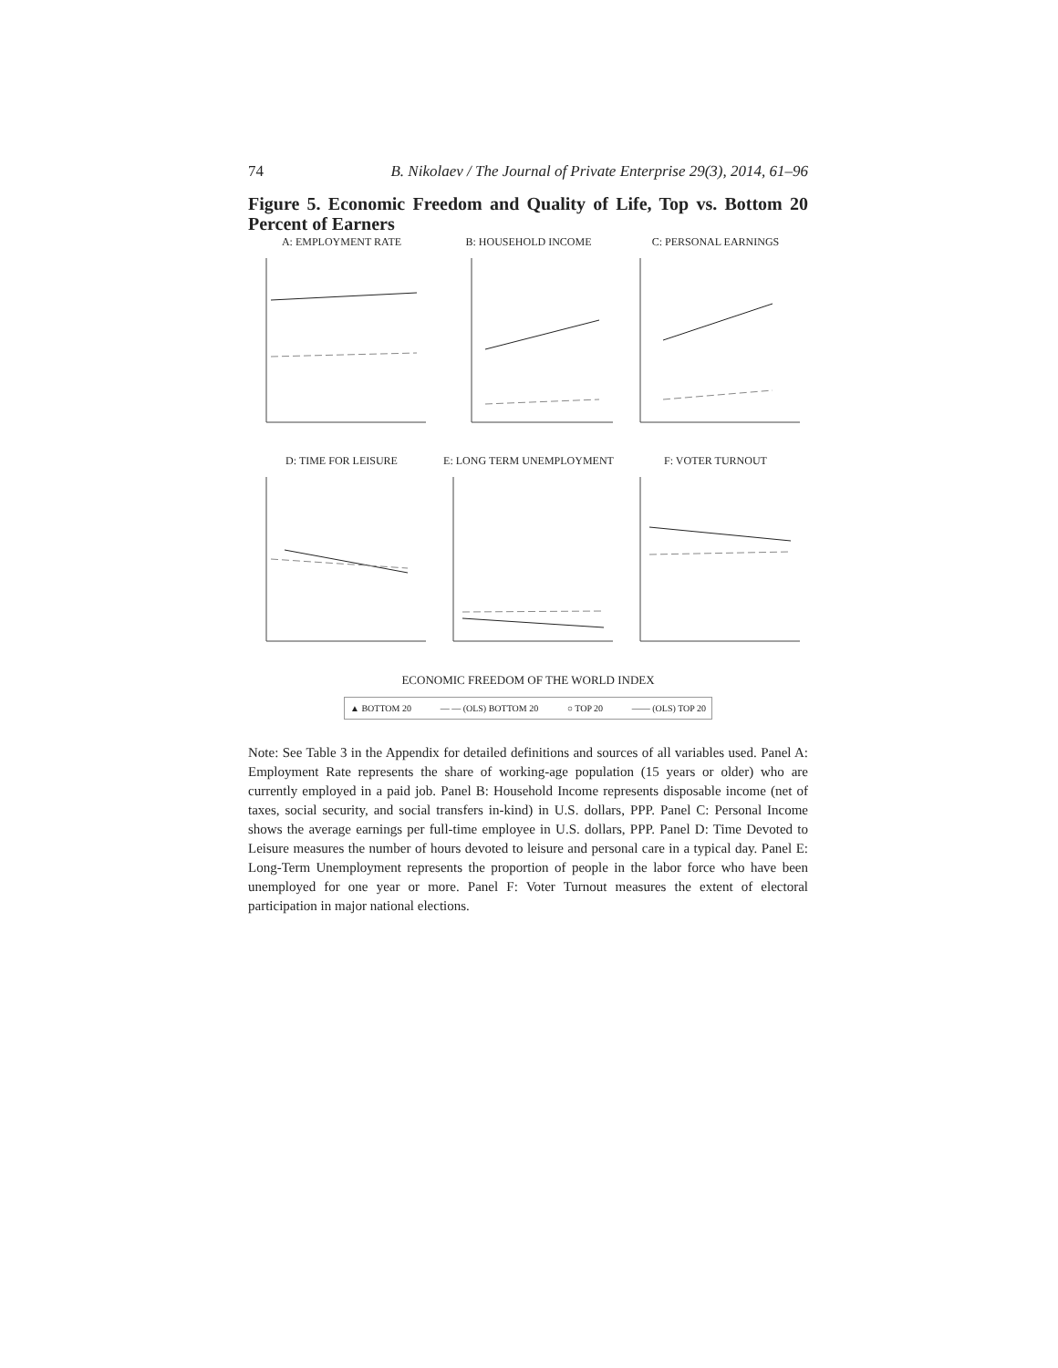74 B. Nikolaev / The Journal of Private Enterprise 29(3), 2014, 61–96
Figure 5. Economic Freedom and Quality of Life, Top vs. Bottom 20 Percent of Earners
A: EMPLOYMENT RATE
B: HOUSEHOLD INCOME
C: PERSONAL EARNINGS
D: TIME FOR LEISURE
E: LONG TERM UNEMPLOYMENT
F: VOTER TURNOUT
ECONOMIC FREEDOM OF THE WORLD INDEX
▲ BOTTOM 20 — — (OLS) BOTTOM 20 ○ TOP 20 —— (OLS) TOP 20
Note: See Table 3 in the Appendix for detailed definitions and sources of all variables used. Panel A: Employment Rate represents the share of working-age population (15 years or older) who are currently employed in a paid job. Panel B: Household Income represents disposable income (net of taxes, social security, and social transfers in-kind) in U.S. dollars, PPP. Panel C: Personal Income shows the average earnings per full-time employee in U.S. dollars, PPP. Panel D: Time Devoted to Leisure measures the number of hours devoted to leisure and personal care in a typical day. Panel E: Long-Term Unemployment represents the proportion of people in the labor force who have been unemployed for one year or more. Panel F: Voter Turnout measures the extent of electoral participation in major national elections.